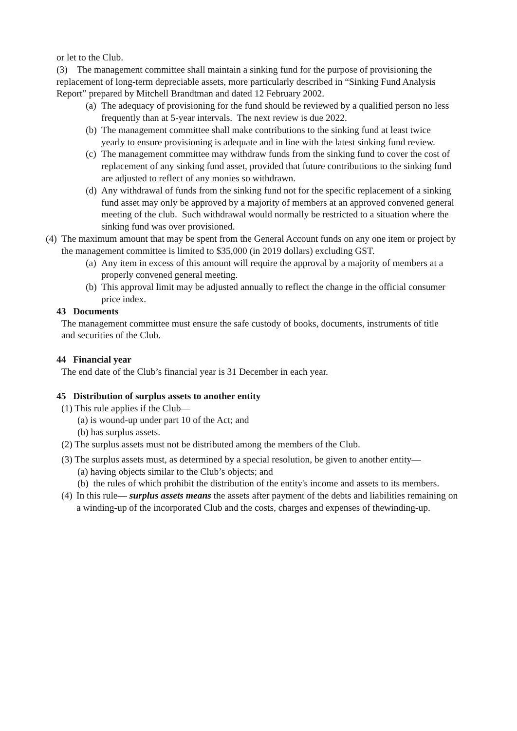or let to the Club.
(3) The management committee shall maintain a sinking fund for the purpose of provisioning the replacement of long-term depreciable assets, more particularly described in “Sinking Fund Analysis Report” prepared by Mitchell Brandtman and dated 12 February 2002.
(a) The adequacy of provisioning for the fund should be reviewed by a qualified person no less frequently than at 5-year intervals. The next review is due 2022.
(b) The management committee shall make contributions to the sinking fund at least twice yearly to ensure provisioning is adequate and in line with the latest sinking fund review.
(c) The management committee may withdraw funds from the sinking fund to cover the cost of replacement of any sinking fund asset, provided that future contributions to the sinking fund are adjusted to reflect of any monies so withdrawn.
(d) Any withdrawal of funds from the sinking fund not for the specific replacement of a sinking fund asset may only be approved by a majority of members at an approved convened general meeting of the club. Such withdrawal would normally be restricted to a situation where the sinking fund was over provisioned.
(4) The maximum amount that may be spent from the General Account funds on any one item or project by the management committee is limited to $35,000 (in 2019 dollars) excluding GST.
(a) Any item in excess of this amount will require the approval by a majority of members at a properly convened general meeting.
(b) This approval limit may be adjusted annually to reflect the change in the official consumer price index.
43 Documents
The management committee must ensure the safe custody of books, documents, instruments of title and securities of the Club.
44 Financial year
The end date of the Club’s financial year is 31 December in each year.
45 Distribution of surplus assets to another entity
(1) This rule applies if the Club—
(a) is wound-up under part 10 of the Act; and
(b) has surplus assets.
(2) The surplus assets must not be distributed among the members of the Club.
(3) The surplus assets must, as determined by a special resolution, be given to another entity—
(a) having objects similar to the Club’s objects; and
(b) the rules of which prohibit the distribution of the entity's income and assets to its members.
(4) In this rule— surplus assets means the assets after payment of the debts and liabilities remaining on a winding-up of the incorporated Club and the costs, charges and expenses of thewinding-up.